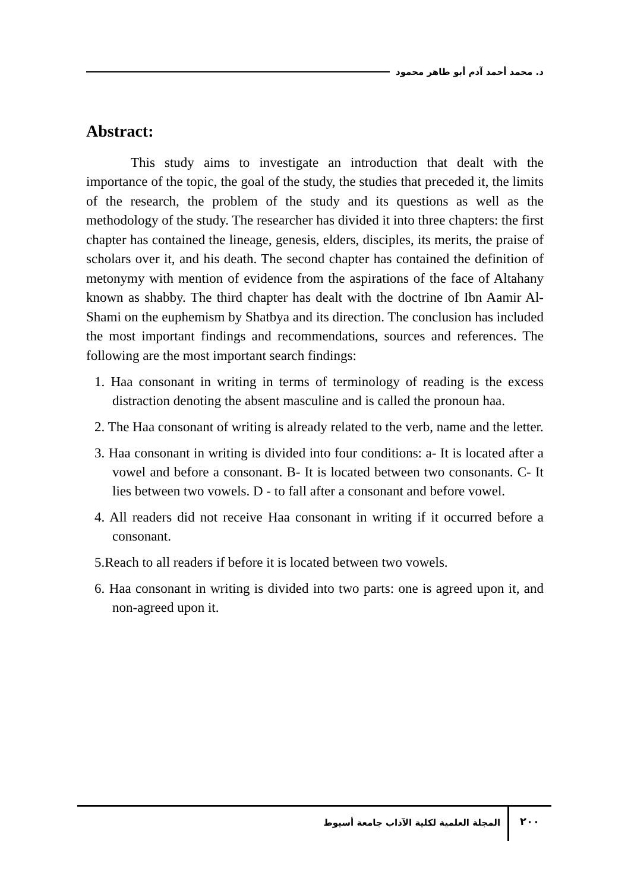د. محمد أحمد آدم أبو طاهر محمود
Abstract:
This study aims to investigate an introduction that dealt with the importance of the topic, the goal of the study, the studies that preceded it, the limits of the research, the problem of the study and its questions as well as the methodology of the study. The researcher has divided it into three chapters: the first chapter has contained the lineage, genesis, elders, disciples, its merits, the praise of scholars over it, and his death. The second chapter has contained the definition of metonymy with mention of evidence from the aspirations of the face of Altahany known as shabby. The third chapter has dealt with the doctrine of Ibn Aamir Al-Shami on the euphemism by Shatbya and its direction. The conclusion has included the most important findings and recommendations, sources and references. The following are the most important search findings:
1. Haa consonant in writing in terms of terminology of reading is the excess distraction denoting the absent masculine and is called the pronoun haa.
2. The Haa consonant of writing is already related to the verb, name and the letter.
3. Haa consonant in writing is divided into four conditions: a- It is located after a vowel and before a consonant. B- It is located between two consonants. C- It lies between two vowels. D - to fall after a consonant and before vowel.
4. All readers did not receive Haa consonant in writing if it occurred before a consonant.
5.Reach to all readers if before it is located between two vowels.
6. Haa consonant in writing is divided into two parts: one is agreed upon it, and non-agreed upon it.
٢٠٠
المجلة العلمية لكلية الآداب جامعة أسيوط